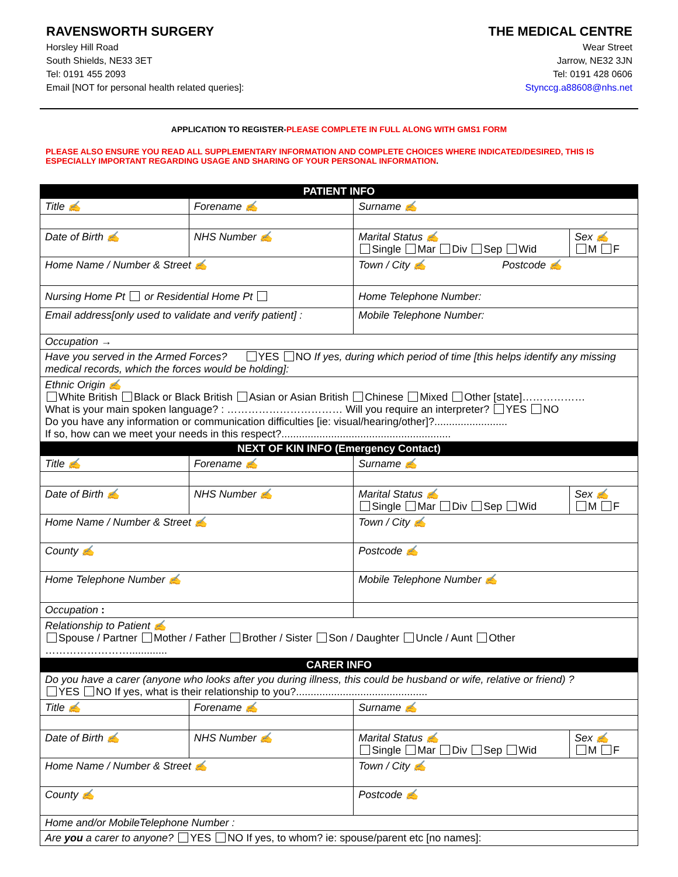RAVENSWORTH SURGERY
Horsley Hill Road
South Shields, NE33 3ET
Tel: 0191 455 2093
Email [NOT for personal health related queries]:
THE MEDICAL CENTRE
Wear Street
Jarrow, NE32 3JN
Tel: 0191 428 0606
Stynccg.a88608@nhs.net
APPLICATION TO REGISTER-PLEASE COMPLETE IN FULL ALONG WITH GMS1 FORM
PLEASE ALSO ENSURE YOU READ ALL SUPPLEMENTARY INFORMATION AND COMPLETE CHOICES WHERE INDICATED/DESIRED, THIS IS ESPECIALLY IMPORTANT REGARDING USAGE AND SHARING OF YOUR PERSONAL INFORMATION.
| PATIENT INFO | | | |
| Title ✍ | Forename ✍ | Surname ✍ | |
| Date of Birth ✍ | NHS Number ✍ | Marital Status ✍ Single Mar Div Sep Wid | Sex ✍ M F |
| Home Name / Number & Street ✍ | | Town / City ✍ Postcode ✍ | |
| Nursing Home Pt or Residential Home Pt | | Home Telephone Number: | |
| Email address[only used to validate and verify patient] : | | Mobile Telephone Number: | |
| Occupation → | | | |
| Have you served in the Armed Forces? YES NO If yes, during which period of time [this helps identify any missing medical records, which the forces would be holding]: | | | |
| Ethnic Origin ✍ White British Black or Black British Asian or Asian British Chinese Mixed Other [state]……………… What is your main spoken language? : …………………………… Will you require an interpreter? YES NO Do you have any information or communication difficulties [ie: visual/hearing/other]?......................... If so, how can we meet your needs in this respect?.......................................................... | | | |
| NEXT OF KIN INFO (Emergency Contact) | | | |
| Title ✍ | Forename ✍ | Surname ✍ | |
| Date of Birth ✍ | NHS Number ✍ | Marital Status ✍ Single Mar Div Sep Wid | Sex ✍ M F |
| Home Name / Number & Street ✍ | | Town / City ✍ | |
| County ✍ | | Postcode ✍ | |
| Home Telephone Number ✍ | | Mobile Telephone Number ✍ | |
| Occupation : | | | |
| Relationship to Patient ✍ Spouse / Partner Mother / Father Brother / Sister Son / Daughter Uncle / Aunt Other ……………………............. | | | |
| CARER INFO | | | |
| Do you have a carer (anyone who looks after you during illness, this could be husband or wife, relative or friend) ? YES NO If yes, what is their relationship to you?............................................. | | | |
| Title ✍ | Forename ✍ | Surname ✍ | |
| Date of Birth ✍ | NHS Number ✍ | Marital Status ✍ Single Mar Div Sep Wid | Sex ✍ M F |
| Home Name / Number & Street ✍ | | Town / City ✍ | |
| County ✍ | | Postcode ✍ | |
| Home and/or MobileTelephone Number : | | | |
| Are you a carer to anyone? YES NO If yes, to whom? ie: spouse/parent etc [no names]: | | | |